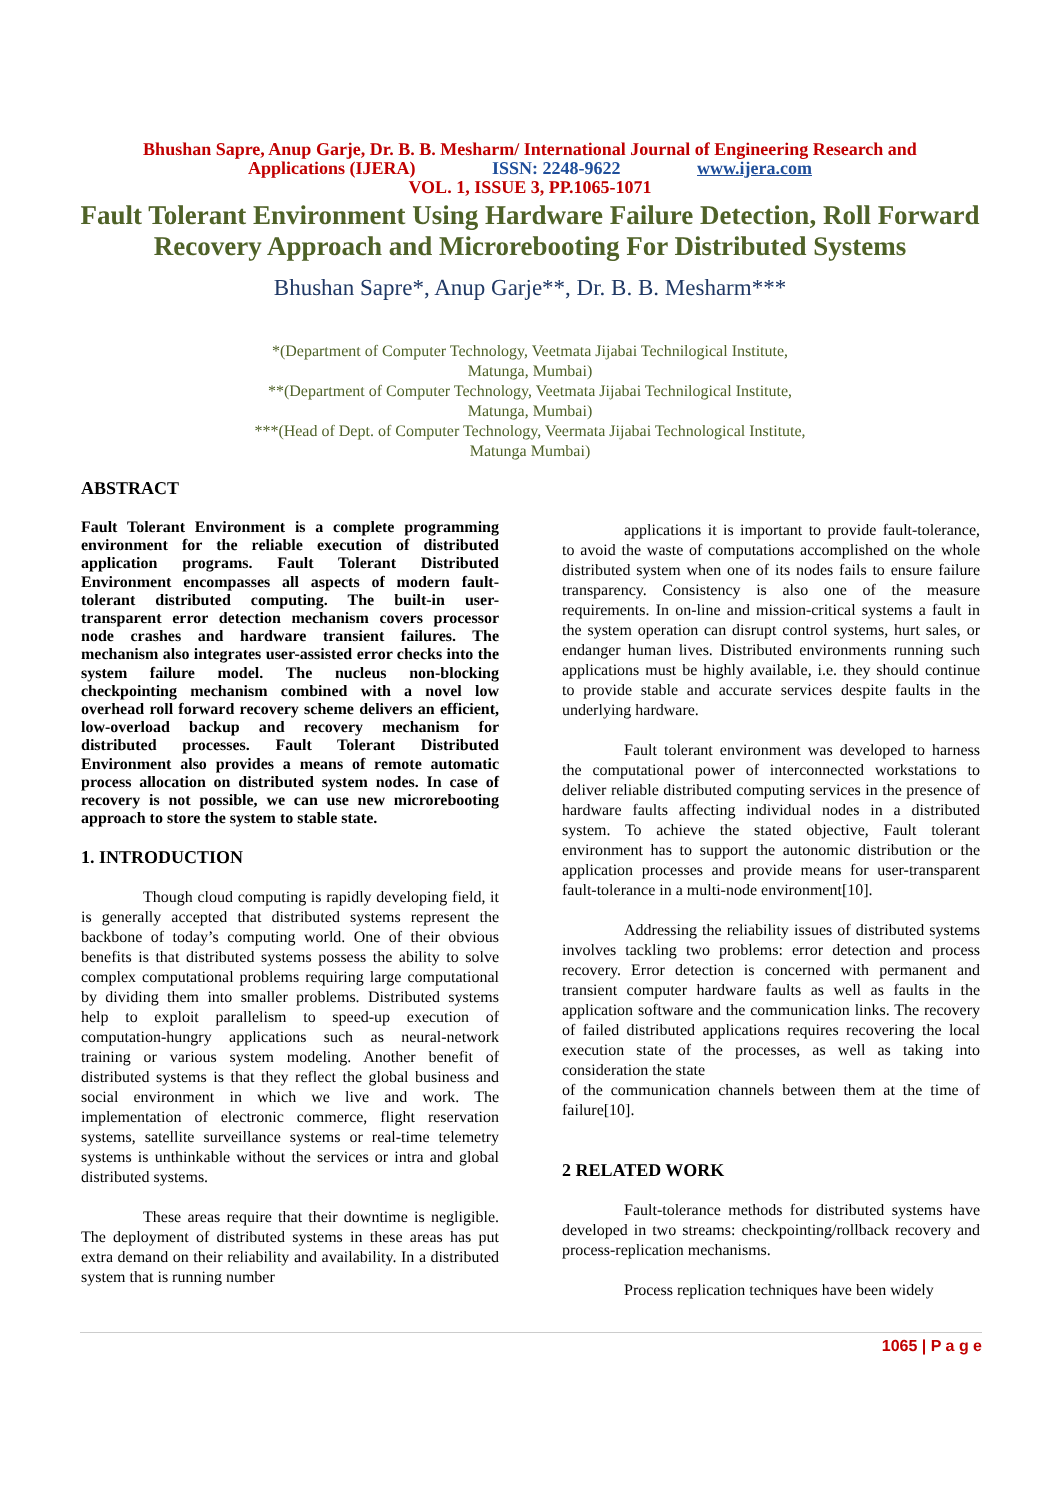Bhushan Sapre, Anup Garje, Dr. B. B. Mesharm/ International Journal of Engineering Research and
Applications (IJERA) ISSN: 2248-9622 www.ijera.com
VOL. 1, ISSUE 3, PP.1065-1071
Fault Tolerant Environment Using Hardware Failure Detection, Roll Forward Recovery Approach and Microrebooting For Distributed Systems
Bhushan Sapre*, Anup Garje**, Dr. B. B. Mesharm***
*(Department of Computer Technology, Veetmata Jijabai Technilogical Institute,
Matunga, Mumbai)
**(Department of Computer Technology, Veetmata Jijabai Technilogical Institute,
Matunga, Mumbai)
***(Head of Dept. of Computer Technology, Veermata Jijabai Technological Institute,
Matunga Mumbai)
ABSTRACT
Fault Tolerant Environment is a complete programming environment for the reliable execution of distributed application programs. Fault Tolerant Distributed Environment encompasses all aspects of modern fault-tolerant distributed computing. The built-in user-transparent error detection mechanism covers processor node crashes and hardware transient failures. The mechanism also integrates user-assisted error checks into the system failure model. The nucleus non-blocking checkpointing mechanism combined with a novel low overhead roll forward recovery scheme delivers an efficient, low-overload backup and recovery mechanism for distributed processes. Fault Tolerant Distributed Environment also provides a means of remote automatic process allocation on distributed system nodes. In case of recovery is not possible, we can use new microrebooting approach to store the system to stable state.
1. INTRODUCTION
Though cloud computing is rapidly developing field, it is generally accepted that distributed systems represent the backbone of today’s computing world. One of their obvious benefits is that distributed systems possess the ability to solve complex computational problems requiring large computational by dividing them into smaller problems. Distributed systems help to exploit parallelism to speed-up execution of computation-hungry applications such as neural-network training or various system modeling. Another benefit of distributed systems is that they reflect the global business and social environment in which we live and work. The implementation of electronic commerce, flight reservation systems, satellite surveillance systems or real-time telemetry systems is unthinkable without the services or intra and global distributed systems.
These areas require that their downtime is negligible. The deployment of distributed systems in these areas has put extra demand on their reliability and availability. In a distributed system that is running number
applications it is important to provide fault-tolerance, to avoid the waste of computations accomplished on the whole distributed system when one of its nodes fails to ensure failure transparency. Consistency is also one of the measure requirements. In on-line and mission-critical systems a fault in the system operation can disrupt control systems, hurt sales, or endanger human lives. Distributed environments running such applications must be highly available, i.e. they should continue to provide stable and accurate services despite faults in the underlying hardware.
Fault tolerant environment was developed to harness the computational power of interconnected workstations to deliver reliable distributed computing services in the presence of hardware faults affecting individual nodes in a distributed system. To achieve the stated objective, Fault tolerant environment has to support the autonomic distribution or the application processes and provide means for user-transparent fault-tolerance in a multi-node environment[10].
Addressing the reliability issues of distributed systems involves tackling two problems: error detection and process recovery. Error detection is concerned with permanent and transient computer hardware faults as well as faults in the application software and the communication links. The recovery of failed distributed applications requires recovering the local execution state of the processes, as well as taking into consideration the state
of the communication channels between them at the time of failure[10].
2 RELATED WORK
Fault-tolerance methods for distributed systems have developed in two streams: checkpointing/rollback recovery and process-replication mechanisms.
Process replication techniques have been widely
1065 | P a g e